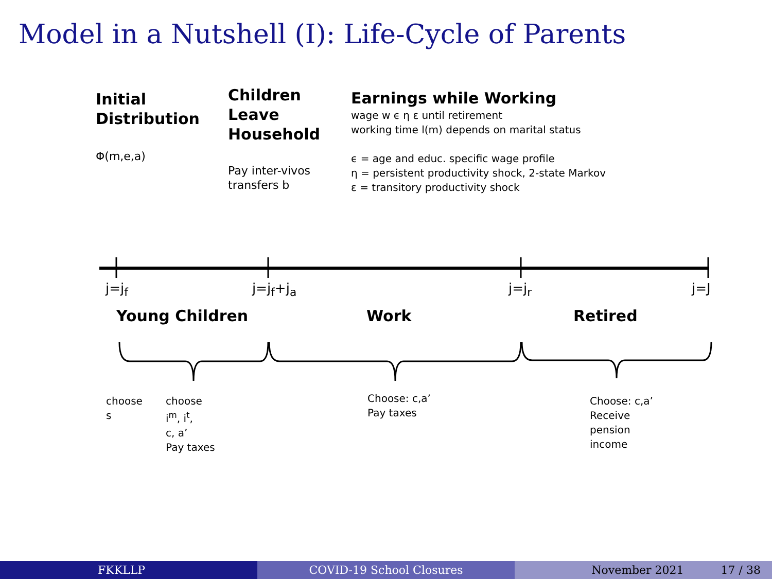Model in a Nutshell (I): Life-Cycle of Parents
Initial
Distribution
Φ(m,e,a)
Children
Leave
Household
Pay inter-vivos
transfers b
Earnings while Working
wage w ϵ η ε until retirement
working time l(m) depends on marital status
ϵ = age and educ. specific wage profile
η = persistent productivity shock, 2-state Markov
ε = transitory productivity shock
j=j<sub>f</sub> j=j<sub>f</sub>+j<sub>a</sub> j=j<sub>r</sub> j=J
Young Children Work Retired
choose
s
choose
i<sup>m</sup>, i<sup>t</sup>,
c, a’
Pay taxes
Choose: c,a’
Pay taxes
Choose: c,a’
Receive
pension
income
FKKLLP COVID-19 School Closures November 2021 17 / 38